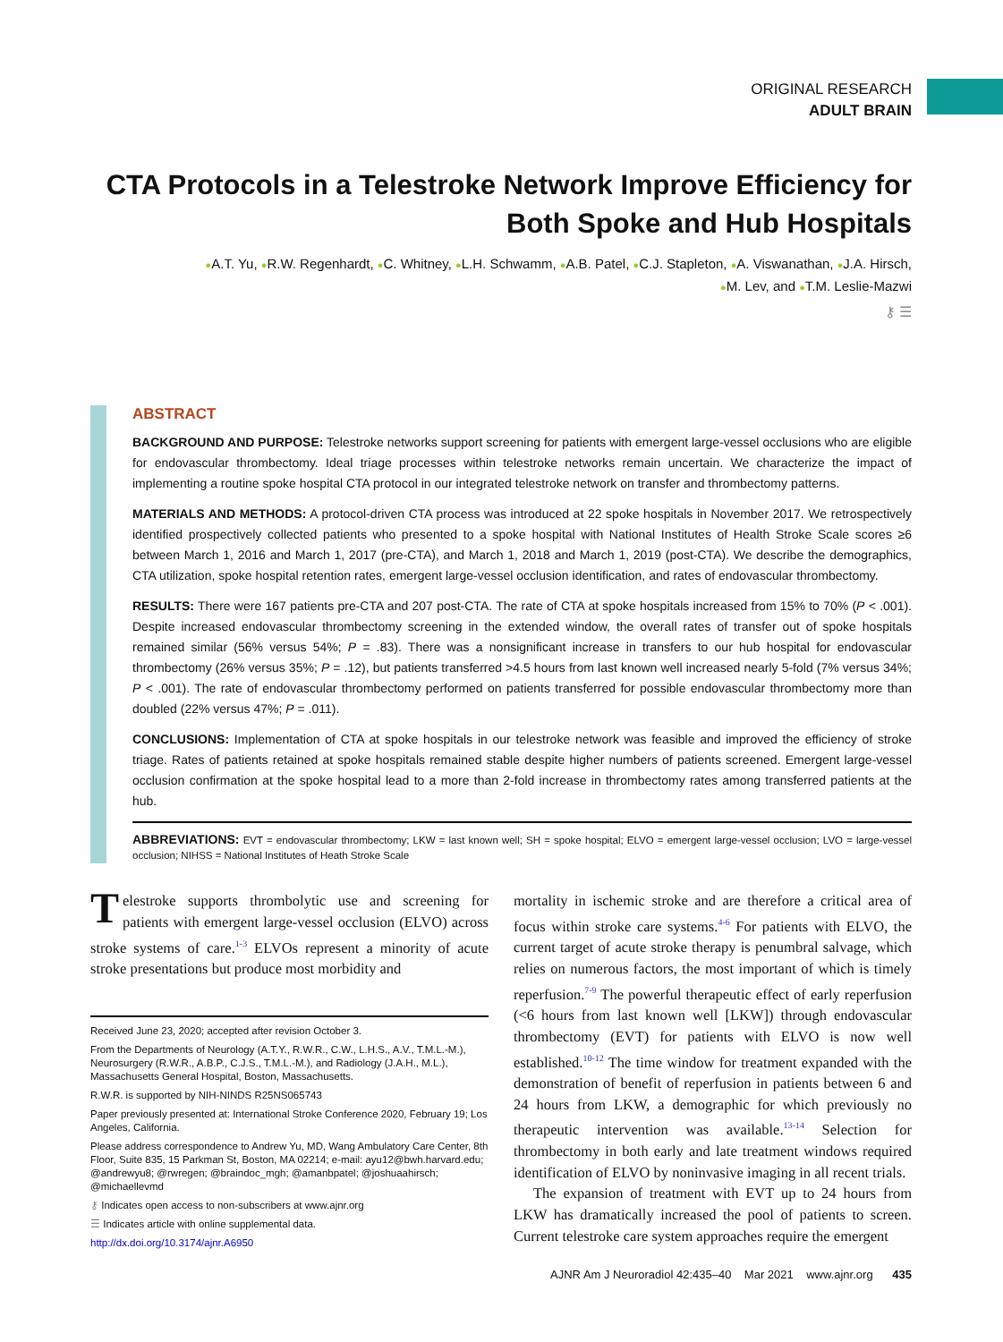ORIGINAL RESEARCH
ADULT BRAIN
CTA Protocols in a Telestroke Network Improve Efficiency for Both Spoke and Hub Hospitals
●A.T. Yu, ●R.W. Regenhardt, ●C. Whitney, ●L.H. Schwamm, ●A.B. Patel, ●C.J. Stapleton, ●A. Viswanathan, ●J.A. Hirsch,
●M. Lev, and ●T.M. Leslie-Mazwi
⚷ ☰
ABSTRACT
BACKGROUND AND PURPOSE: Telestroke networks support screening for patients with emergent large-vessel occlusions who are eligible for endovascular thrombectomy. Ideal triage processes within telestroke networks remain uncertain. We characterize the impact of implementing a routine spoke hospital CTA protocol in our integrated telestroke network on transfer and thrombectomy patterns.
MATERIALS AND METHODS: A protocol-driven CTA process was introduced at 22 spoke hospitals in November 2017. We retrospectively identified prospectively collected patients who presented to a spoke hospital with National Institutes of Health Stroke Scale scores ≥6 between March 1, 2016 and March 1, 2017 (pre-CTA), and March 1, 2018 and March 1, 2019 (post-CTA). We describe the demographics, CTA utilization, spoke hospital retention rates, emergent large-vessel occlusion identification, and rates of endovascular thrombectomy.
RESULTS: There were 167 patients pre-CTA and 207 post-CTA. The rate of CTA at spoke hospitals increased from 15% to 70% (P < .001). Despite increased endovascular thrombectomy screening in the extended window, the overall rates of transfer out of spoke hospitals remained similar (56% versus 54%; P = .83). There was a nonsignificant increase in transfers to our hub hospital for endovascular thrombectomy (26% versus 35%; P = .12), but patients transferred >4.5 hours from last known well increased nearly 5-fold (7% versus 34%; P < .001). The rate of endovascular thrombectomy performed on patients transferred for possible endovascular thrombectomy more than doubled (22% versus 47%; P = .011).
CONCLUSIONS: Implementation of CTA at spoke hospitals in our telestroke network was feasible and improved the efficiency of stroke triage. Rates of patients retained at spoke hospitals remained stable despite higher numbers of patients screened. Emergent large-vessel occlusion confirmation at the spoke hospital lead to a more than 2-fold increase in thrombectomy rates among transferred patients at the hub.
ABBREVIATIONS: EVT = endovascular thrombectomy; LKW = last known well; SH = spoke hospital; ELVO = emergent large-vessel occlusion; LVO = large-vessel occlusion; NIHSS = National Institutes of Heath Stroke Scale
Telestroke supports thrombolytic use and screening for patients with emergent large-vessel occlusion (ELVO) across stroke systems of care.<sup>1-3</sup> ELVOs represent a minority of acute stroke presentations but produce most morbidity and
Received June 23, 2020; accepted after revision October 3.
From the Departments of Neurology (A.T.Y., R.W.R., C.W., L.H.S., A.V., T.M.L.-M.), Neurosurgery (R.W.R., A.B.P., C.J.S., T.M.L.-M.), and Radiology (J.A.H., M.L.), Massachusetts General Hospital, Boston, Massachusetts.
R.W.R. is supported by NIH-NINDS R25NS065743
Paper previously presented at: International Stroke Conference 2020, February 19; Los Angeles, California.
Please address correspondence to Andrew Yu, MD, Wang Ambulatory Care Center, 8th Floor, Suite 835, 15 Parkman St, Boston, MA 02214; e-mail: ayu12@bwh.harvard.edu; @andrewyu8; @rwregen; @braindoc_mgh; @amanbpatel; @joshuaahirsch; @michaellevmd
⚷ Indicates open access to non-subscribers at www.ajnr.org
☰ Indicates article with online supplemental data.
http://dx.doi.org/10.3174/ajnr.A6950
mortality in ischemic stroke and are therefore a critical area of focus within stroke care systems.<sup>4-6</sup> For patients with ELVO, the current target of acute stroke therapy is penumbral salvage, which relies on numerous factors, the most important of which is timely reperfusion.<sup>7-9</sup> The powerful therapeutic effect of early reperfusion (<6 hours from last known well [LKW]) through endovascular thrombectomy (EVT) for patients with ELVO is now well established.<sup>10-12</sup> The time window for treatment expanded with the demonstration of benefit of reperfusion in patients between 6 and 24 hours from LKW, a demographic for which previously no therapeutic intervention was available.<sup>13-14</sup> Selection for thrombectomy in both early and late treatment windows required identification of ELVO by noninvasive imaging in all recent trials.
The expansion of treatment with EVT up to 24 hours from LKW has dramatically increased the pool of patients to screen. Current telestroke care system approaches require the emergent
AJNR Am J Neuroradiol 42:435–40 Mar 2021 www.ajnr.org 435